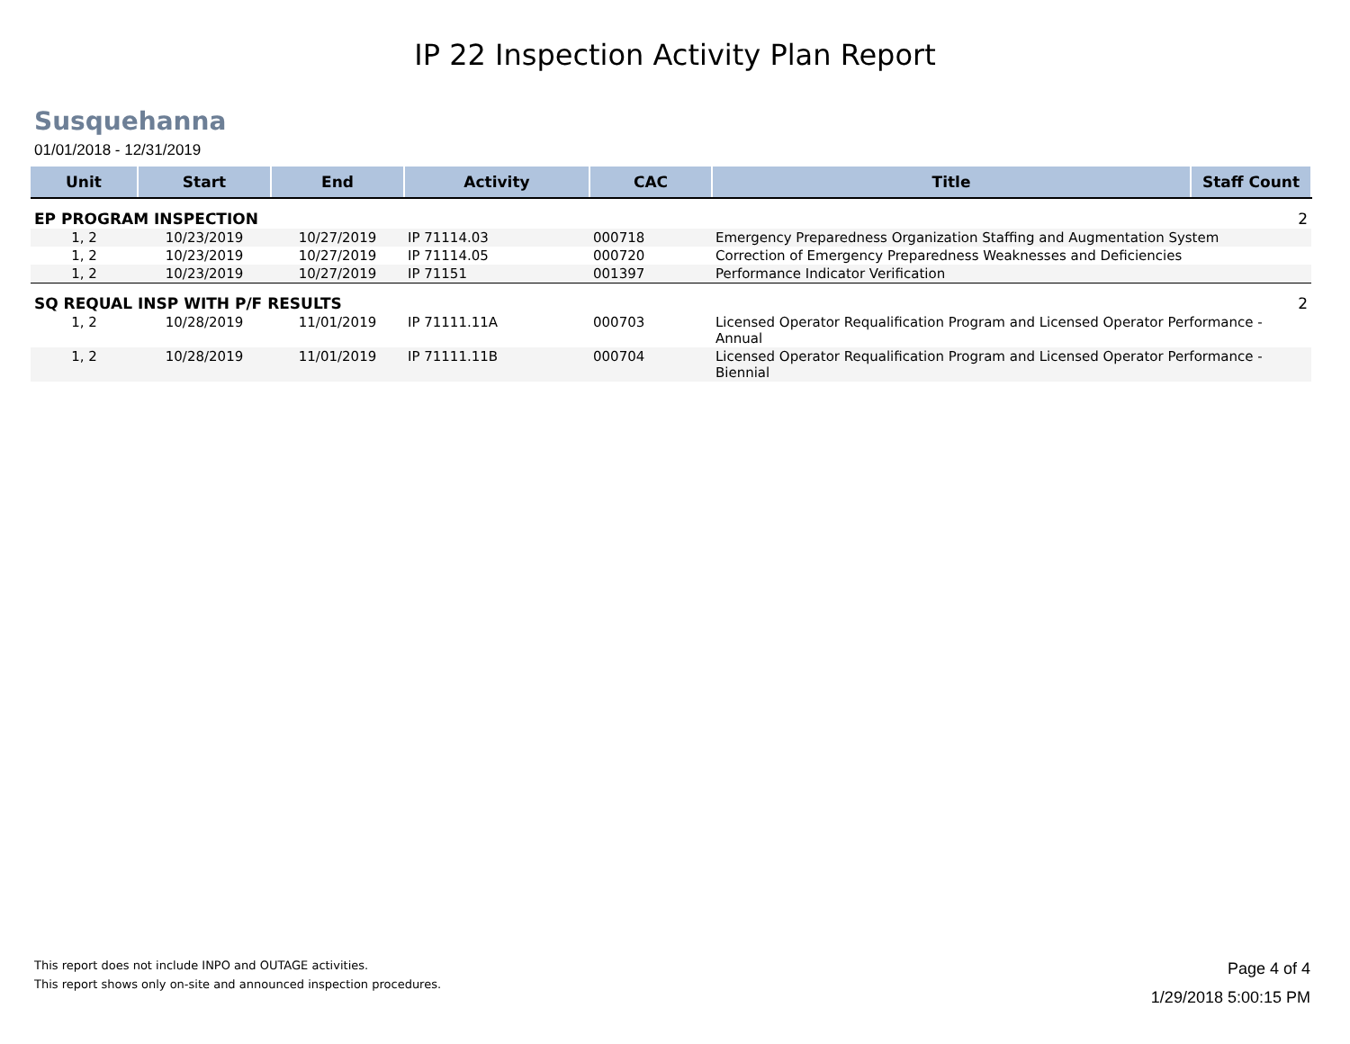IP 22 Inspection Activity Plan Report
Susquehanna
01/01/2018 - 12/31/2019
| Unit | Start | End | Activity | CAC | Title | Staff Count |
| --- | --- | --- | --- | --- | --- | --- |
| EP PROGRAM INSPECTION | | | | | | 2 |
| 1, 2 | 10/23/2019 | 10/27/2019 | IP 71114.03 | 000718 | Emergency Preparedness Organization Staffing and Augmentation System | |
| 1, 2 | 10/23/2019 | 10/27/2019 | IP 71114.05 | 000720 | Correction of Emergency Preparedness Weaknesses and Deficiencies | |
| 1, 2 | 10/23/2019 | 10/27/2019 | IP 71151 | 001397 | Performance Indicator Verification | |
| SQ REQUAL INSP WITH P/F RESULTS | | | | | | 2 |
| 1, 2 | 10/28/2019 | 11/01/2019 | IP 71111.11A | 000703 | Licensed Operator Requalification Program and Licensed Operator Performance - Annual | |
| 1, 2 | 10/28/2019 | 11/01/2019 | IP 71111.11B | 000704 | Licensed Operator Requalification Program and Licensed Operator Performance - Biennial | |
This report does not include INPO and OUTAGE activities.
This report shows only on-site and announced inspection procedures.
Page 4 of 4
1/29/2018 5:00:15 PM